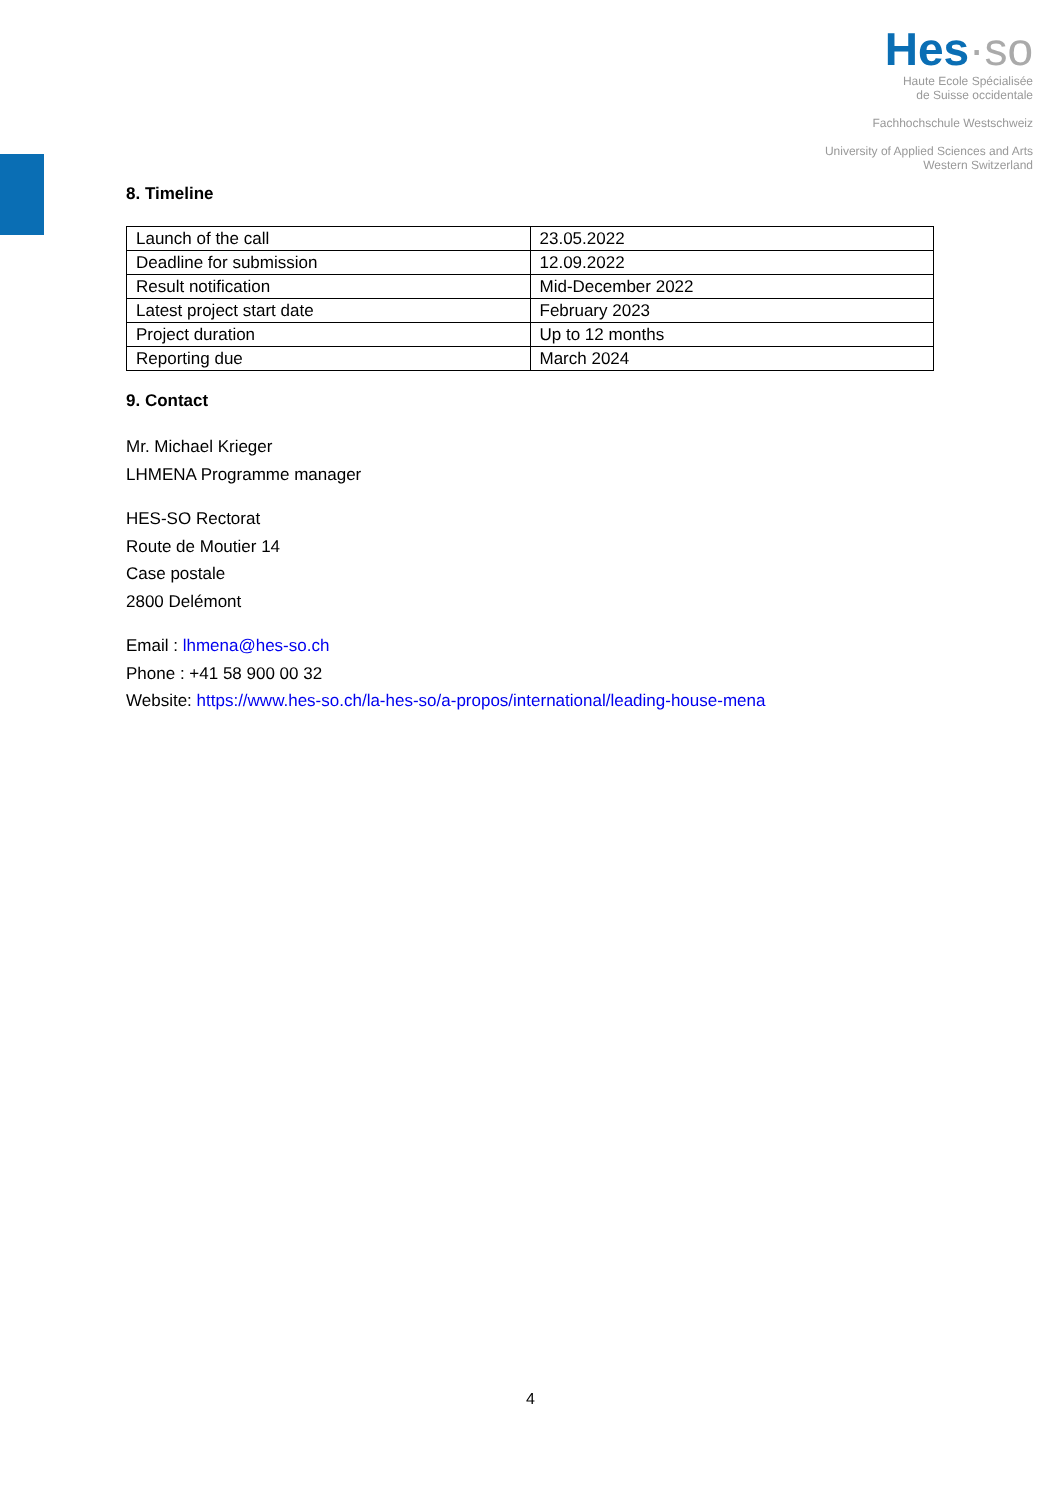Hes·so
Haute Ecole Spécialisée
de Suisse occidentale
Fachhochschule Westschweiz
University of Applied Sciences and Arts
Western Switzerland
8. Timeline
| Launch of the call | 23.05.2022 |
| Deadline for submission | 12.09.2022 |
| Result notification | Mid-December 2022 |
| Latest project start date | February 2023 |
| Project duration | Up to 12 months |
| Reporting due | March 2024 |
9. Contact
Mr. Michael Krieger
LHMENA Programme manager
HES-SO Rectorat
Route de Moutier 14
Case postale
2800 Delémont
Email : lhmena@hes-so.ch
Phone : +41 58 900 00 32
Website: https://www.hes-so.ch/la-hes-so/a-propos/international/leading-house-mena
4